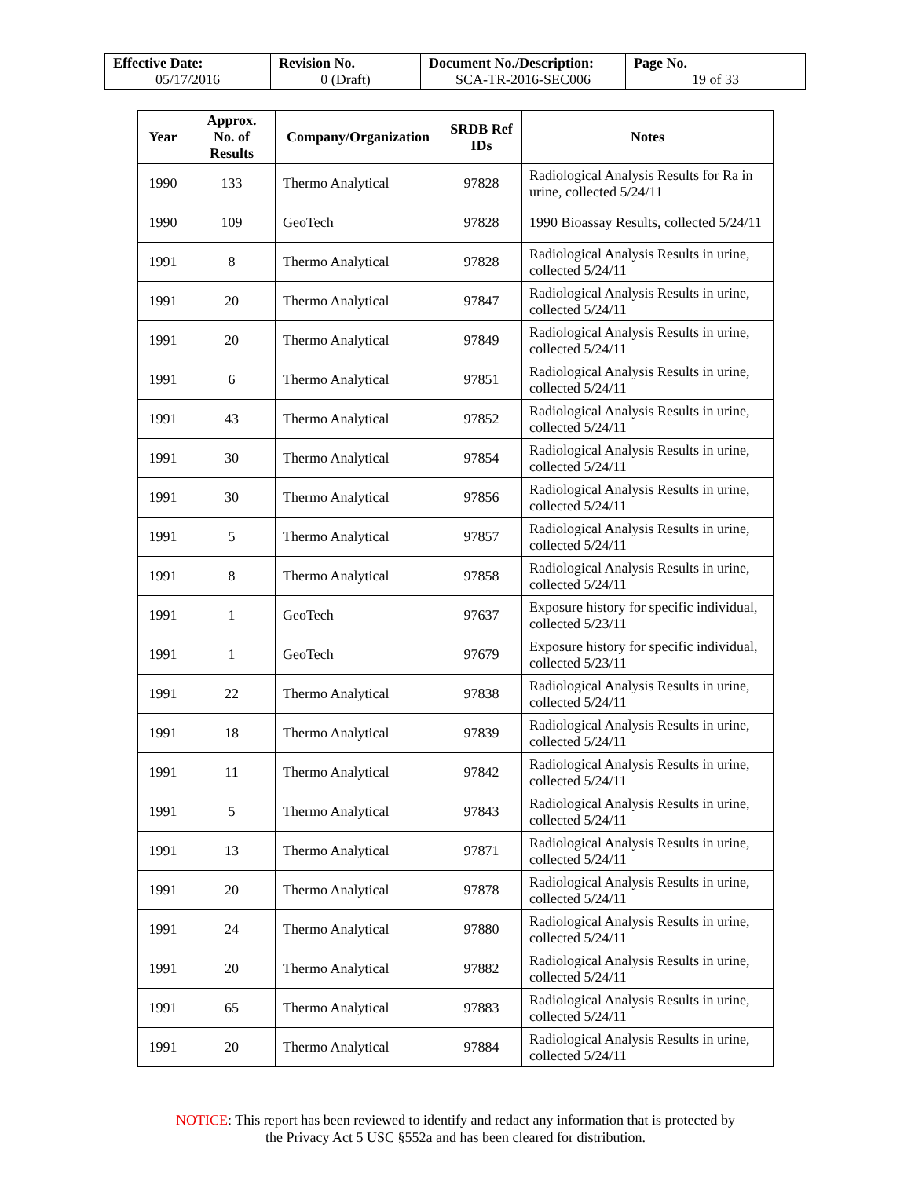| Effective Date: 05/17/2016 | Revision No. 0 (Draft) | Document No./Description: SCA-TR-2016-SEC006 | Page No. 19 of 33 |
| Year | Approx. No. of Results | Company/Organization | SRDB Ref IDs | Notes |
| --- | --- | --- | --- | --- |
| 1990 | 133 | Thermo Analytical | 97828 | Radiological Analysis Results for Ra in urine, collected 5/24/11 |
| 1990 | 109 | GeoTech | 97828 | 1990 Bioassay Results, collected 5/24/11 |
| 1991 | 8 | Thermo Analytical | 97828 | Radiological Analysis Results in urine, collected 5/24/11 |
| 1991 | 20 | Thermo Analytical | 97847 | Radiological Analysis Results in urine, collected 5/24/11 |
| 1991 | 20 | Thermo Analytical | 97849 | Radiological Analysis Results in urine, collected 5/24/11 |
| 1991 | 6 | Thermo Analytical | 97851 | Radiological Analysis Results in urine, collected 5/24/11 |
| 1991 | 43 | Thermo Analytical | 97852 | Radiological Analysis Results in urine, collected 5/24/11 |
| 1991 | 30 | Thermo Analytical | 97854 | Radiological Analysis Results in urine, collected 5/24/11 |
| 1991 | 30 | Thermo Analytical | 97856 | Radiological Analysis Results in urine, collected 5/24/11 |
| 1991 | 5 | Thermo Analytical | 97857 | Radiological Analysis Results in urine, collected 5/24/11 |
| 1991 | 8 | Thermo Analytical | 97858 | Radiological Analysis Results in urine, collected 5/24/11 |
| 1991 | 1 | GeoTech | 97637 | Exposure history for specific individual, collected 5/23/11 |
| 1991 | 1 | GeoTech | 97679 | Exposure history for specific individual, collected 5/23/11 |
| 1991 | 22 | Thermo Analytical | 97838 | Radiological Analysis Results in urine, collected 5/24/11 |
| 1991 | 18 | Thermo Analytical | 97839 | Radiological Analysis Results in urine, collected 5/24/11 |
| 1991 | 11 | Thermo Analytical | 97842 | Radiological Analysis Results in urine, collected 5/24/11 |
| 1991 | 5 | Thermo Analytical | 97843 | Radiological Analysis Results in urine, collected 5/24/11 |
| 1991 | 13 | Thermo Analytical | 97871 | Radiological Analysis Results in urine, collected 5/24/11 |
| 1991 | 20 | Thermo Analytical | 97878 | Radiological Analysis Results in urine, collected 5/24/11 |
| 1991 | 24 | Thermo Analytical | 97880 | Radiological Analysis Results in urine, collected 5/24/11 |
| 1991 | 20 | Thermo Analytical | 97882 | Radiological Analysis Results in urine, collected 5/24/11 |
| 1991 | 65 | Thermo Analytical | 97883 | Radiological Analysis Results in urine, collected 5/24/11 |
| 1991 | 20 | Thermo Analytical | 97884 | Radiological Analysis Results in urine, collected 5/24/11 |
NOTICE: This report has been reviewed to identify and redact any information that is protected by
the Privacy Act 5 USC §552a and has been cleared for distribution.